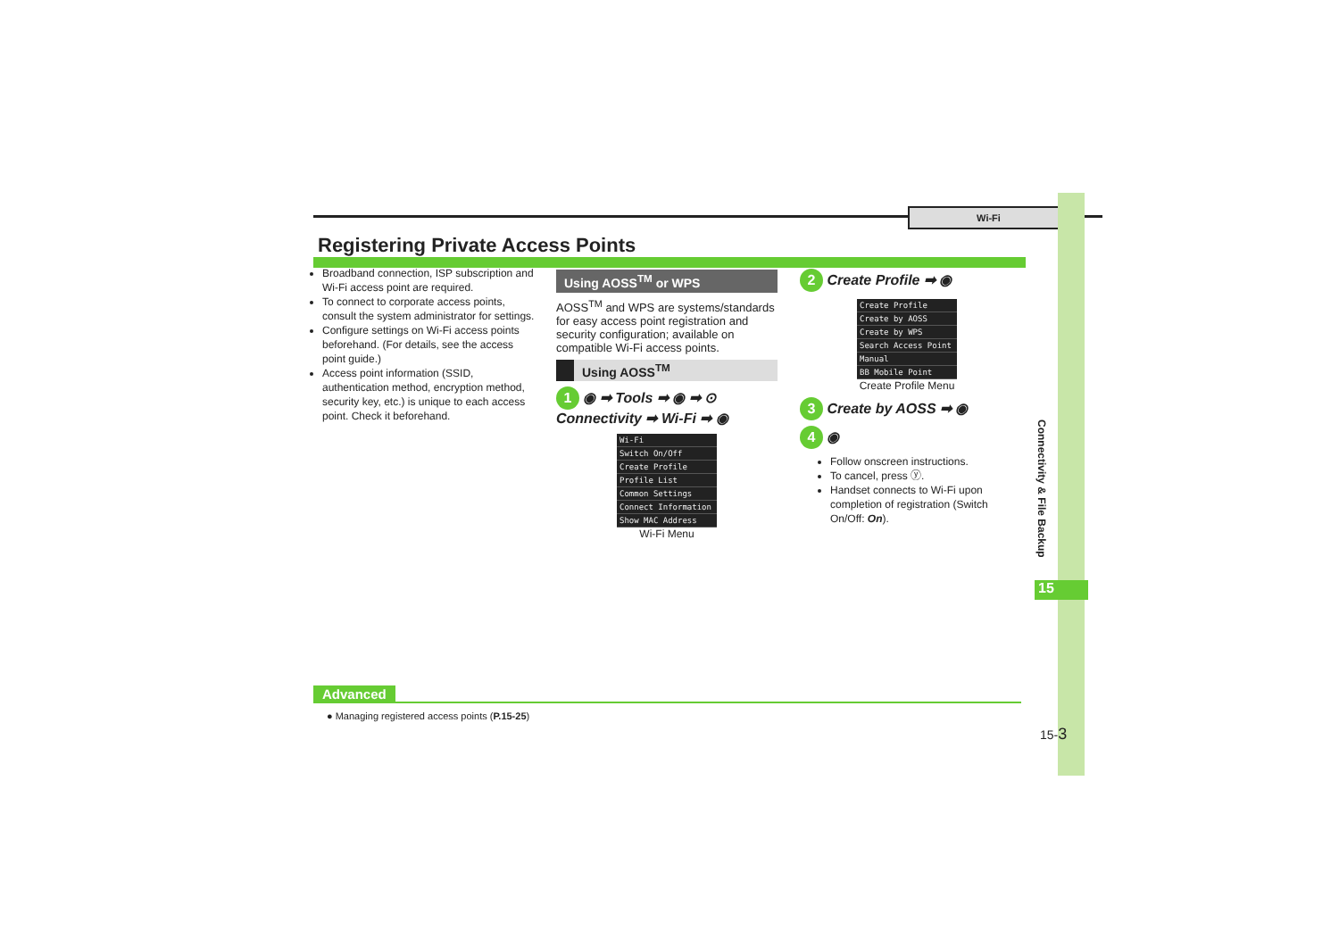Wi-Fi
Registering Private Access Points
Broadband connection, ISP subscription and Wi-Fi access point are required.
To connect to corporate access points, consult the system administrator for settings.
Configure settings on Wi-Fi access points beforehand. (For details, see the access point guide.)
Access point information (SSID, authentication method, encryption method, security key, etc.) is unique to each access point. Check it beforehand.
Using AOSS<sup>TM</sup> or WPS
AOSS<sup>TM</sup> and WPS are systems/standards for easy access point registration and security configuration; available on compatible Wi-Fi access points.
Using AOSS<sup>TM</sup>
1 ◉ ➡ Tools ➡ ◉ ➡ ⊙ Connectivity ➡ Wi-Fi ➡ ◉
Wi-Fi
Switch On/Off
Create Profile
Profile List
Common Settings
Connect Information
Show MAC Address
Wi-Fi Menu
2 Create Profile ➡ ◉
Create Profile
Create by AOSS
Create by WPS
Search Access Point
Manual
BB Mobile Point
Create Profile Menu
3 Create by AOSS ➡ ◉
4 ◉
Follow onscreen instructions.
To cancel, press ⓨ.
Handset connects to Wi-Fi upon completion of registration (Switch On/Off: On).
Connectivity & File Backup
15
Advanced
● Managing registered access points (P.15-25)
15-3